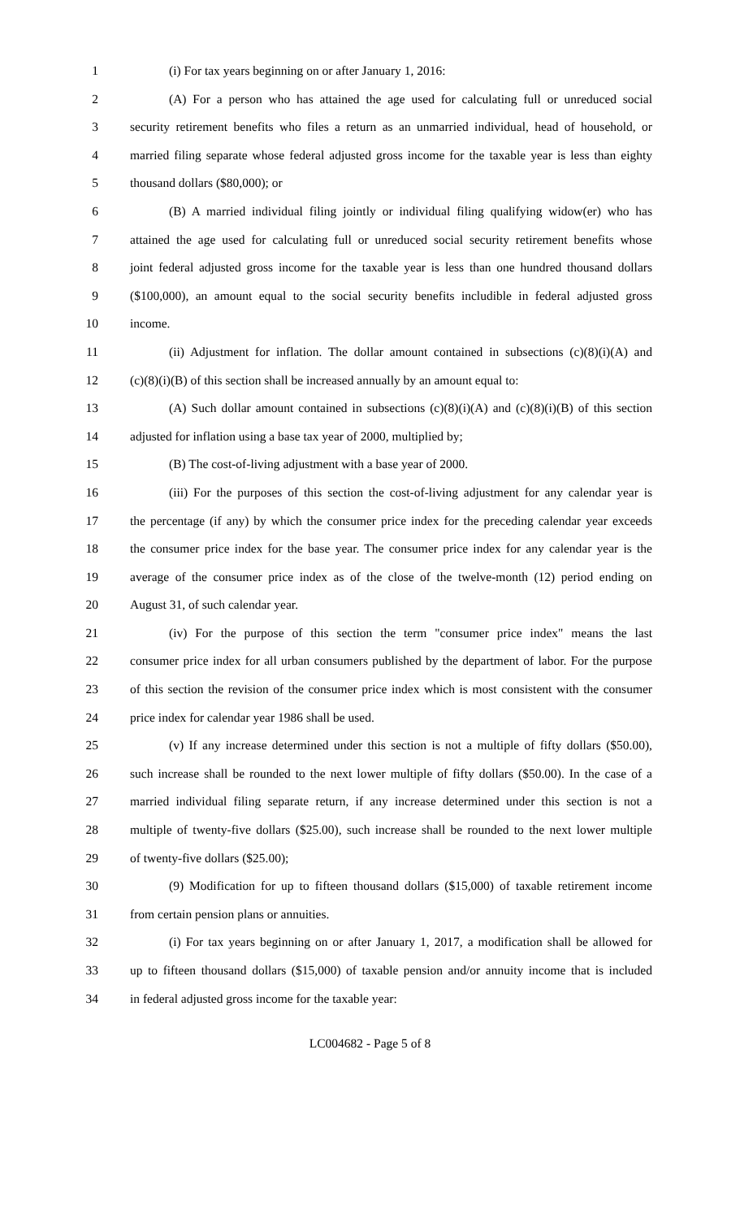1 (i) For tax years beginning on or after January 1, 2016:
2 (A) For a person who has attained the age used for calculating full or unreduced social
3 security retirement benefits who files a return as an unmarried individual, head of household, or
4 married filing separate whose federal adjusted gross income for the taxable year is less than eighty
5 thousand dollars ($80,000); or
6 (B) A married individual filing jointly or individual filing qualifying widow(er) who has
7 attained the age used for calculating full or unreduced social security retirement benefits whose
8 joint federal adjusted gross income for the taxable year is less than one hundred thousand dollars
9 ($100,000), an amount equal to the social security benefits includible in federal adjusted gross
10 income.
11 (ii) Adjustment for inflation. The dollar amount contained in subsections (c)(8)(i)(A) and
12 (c)(8)(i)(B) of this section shall be increased annually by an amount equal to:
13 (A) Such dollar amount contained in subsections (c)(8)(i)(A) and (c)(8)(i)(B) of this section
14 adjusted for inflation using a base tax year of 2000, multiplied by;
15 (B) The cost-of-living adjustment with a base year of 2000.
16 (iii) For the purposes of this section the cost-of-living adjustment for any calendar year is
17 the percentage (if any) by which the consumer price index for the preceding calendar year exceeds
18 the consumer price index for the base year. The consumer price index for any calendar year is the
19 average of the consumer price index as of the close of the twelve-month (12) period ending on
20 August 31, of such calendar year.
21 (iv) For the purpose of this section the term "consumer price index" means the last
22 consumer price index for all urban consumers published by the department of labor. For the purpose
23 of this section the revision of the consumer price index which is most consistent with the consumer
24 price index for calendar year 1986 shall be used.
25 (v) If any increase determined under this section is not a multiple of fifty dollars ($50.00),
26 such increase shall be rounded to the next lower multiple of fifty dollars ($50.00). In the case of a
27 married individual filing separate return, if any increase determined under this section is not a
28 multiple of twenty-five dollars ($25.00), such increase shall be rounded to the next lower multiple
29 of twenty-five dollars ($25.00);
30 (9) Modification for up to fifteen thousand dollars ($15,000) of taxable retirement income
31 from certain pension plans or annuities.
32 (i) For tax years beginning on or after January 1, 2017, a modification shall be allowed for
33 up to fifteen thousand dollars ($15,000) of taxable pension and/or annuity income that is included
34 in federal adjusted gross income for the taxable year:
LC004682 - Page 5 of 8